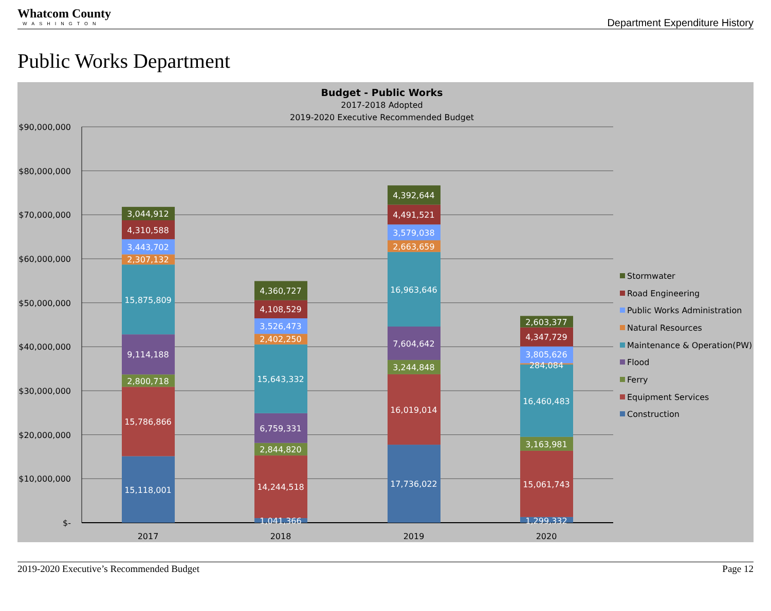Whatcom County
WASHINGTON
Department Expenditure History
Public Works Department
Budget - Public Works
2017-2018 Adopted
2019-2020 Executive Recommended Budget
$90,000,000
$80,000,000
$70,000,000
$60,000,000
$50,000,000
$40,000,000
$30,000,000
$20,000,000
$10,000,000
$-
15,118,001
15,786,866
2,800,718
9,114,188
15,875,809
2,307,132
3,443,702
4,310,588
3,044,912
1,041,366
14,244,518
2,844,820
6,759,331
15,643,332
2,402,250
3,526,473
4,108,529
4,360,727
17,736,022
16,019,014
3,244,848
7,604,642
16,963,646
2,663,659
3,579,038
4,491,521
4,392,644
1,299,332
15,061,743
3,163,981
16,460,483
284,084
3,805,626
4,347,729
2,603,377
2017
2018
2019
2020
Stormwater
Road Engineering
Public Works Administration
Natural Resources
Maintenance & Operation(PW)
Flood
Ferry
Equipment Services
Construction
2019-2020 Executive’s Recommended Budget Page 12